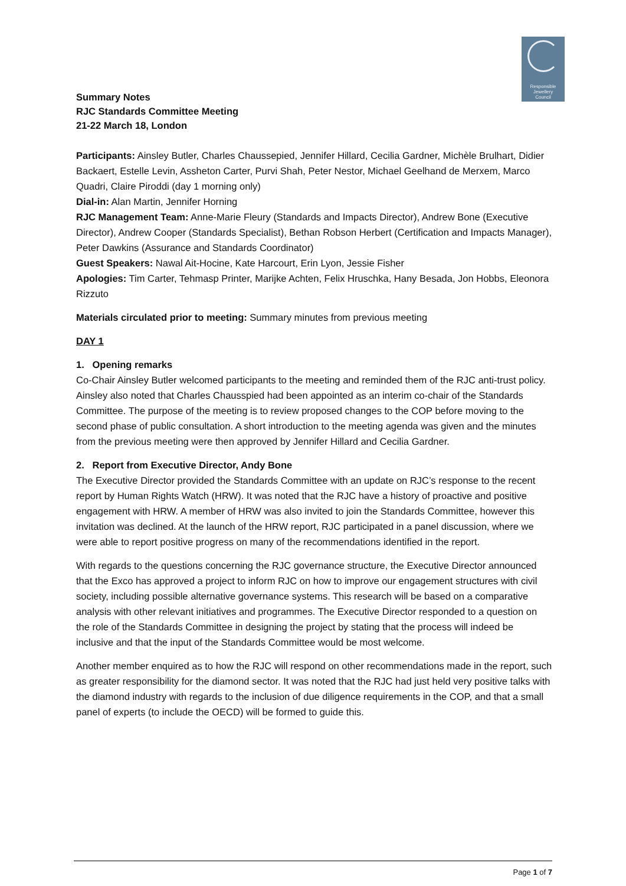Responsible
Jewellery
Council
Summary Notes
RJC Standards Committee Meeting
21-22 March 18, London
Participants: Ainsley Butler, Charles Chaussepied, Jennifer Hillard, Cecilia Gardner, Michèle Brulhart, Didier Backaert, Estelle Levin, Assheton Carter, Purvi Shah, Peter Nestor, Michael Geelhand de Merxem, Marco Quadri, Claire Piroddi (day 1 morning only)
Dial-in: Alan Martin, Jennifer Horning
RJC Management Team: Anne-Marie Fleury (Standards and Impacts Director), Andrew Bone (Executive Director), Andrew Cooper (Standards Specialist), Bethan Robson Herbert (Certification and Impacts Manager), Peter Dawkins (Assurance and Standards Coordinator)
Guest Speakers: Nawal Ait-Hocine, Kate Harcourt, Erin Lyon, Jessie Fisher
Apologies: Tim Carter, Tehmasp Printer, Marijke Achten, Felix Hruschka, Hany Besada, Jon Hobbs, Eleonora Rizzuto
Materials circulated prior to meeting: Summary minutes from previous meeting
DAY 1
1. Opening remarks
Co-Chair Ainsley Butler welcomed participants to the meeting and reminded them of the RJC anti-trust policy. Ainsley also noted that Charles Chausspied had been appointed as an interim co-chair of the Standards Committee. The purpose of the meeting is to review proposed changes to the COP before moving to the second phase of public consultation. A short introduction to the meeting agenda was given and the minutes from the previous meeting were then approved by Jennifer Hillard and Cecilia Gardner.
2. Report from Executive Director, Andy Bone
The Executive Director provided the Standards Committee with an update on RJC’s response to the recent report by Human Rights Watch (HRW). It was noted that the RJC have a history of proactive and positive engagement with HRW. A member of HRW was also invited to join the Standards Committee, however this invitation was declined. At the launch of the HRW report, RJC participated in a panel discussion, where we were able to report positive progress on many of the recommendations identified in the report.
With regards to the questions concerning the RJC governance structure, the Executive Director announced that the Exco has approved a project to inform RJC on how to improve our engagement structures with civil society, including possible alternative governance systems. This research will be based on a comparative analysis with other relevant initiatives and programmes. The Executive Director responded to a question on the role of the Standards Committee in designing the project by stating that the process will indeed be inclusive and that the input of the Standards Committee would be most welcome.
Another member enquired as to how the RJC will respond on other recommendations made in the report, such as greater responsibility for the diamond sector. It was noted that the RJC had just held very positive talks with the diamond industry with regards to the inclusion of due diligence requirements in the COP, and that a small panel of experts (to include the OECD) will be formed to guide this.
Page 1 of 7